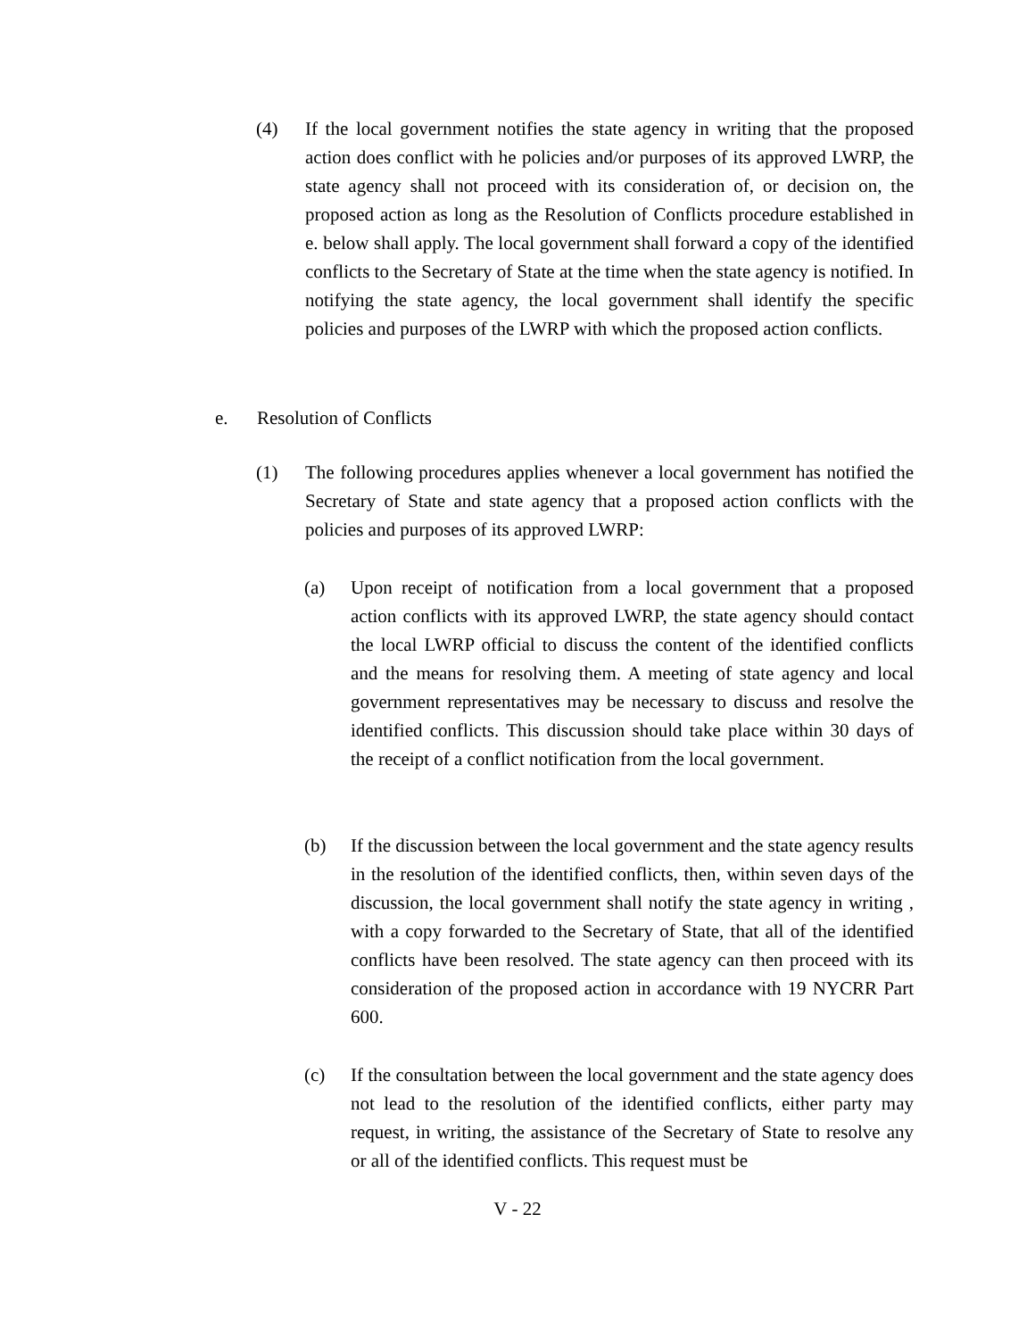(4) If the local government notifies the state agency in writing that the proposed action does conflict with he policies and/or purposes of its approved LWRP, the state agency shall not proceed with its consideration of, or decision on, the proposed action as long as the Resolution of Conflicts procedure established in e. below shall apply. The local government shall forward a copy of the identified conflicts to the Secretary of State at the time when the state agency is notified. In notifying the state agency, the local government shall identify the specific policies and purposes of the LWRP with which the proposed action conflicts.
e. Resolution of Conflicts
(1) The following procedures applies whenever a local government has notified the Secretary of State and state agency that a proposed action conflicts with the policies and purposes of its approved LWRP:
(a) Upon receipt of notification from a local government that a proposed action conflicts with its approved LWRP, the state agency should contact the local LWRP official to discuss the content of the identified conflicts and the means for resolving them. A meeting of state agency and local government representatives may be necessary to discuss and resolve the identified conflicts. This discussion should take place within 30 days of the receipt of a conflict notification from the local government.
(b) If the discussion between the local government and the state agency results in the resolution of the identified conflicts, then, within seven days of the discussion, the local government shall notify the state agency in writing , with a copy forwarded to the Secretary of State, that all of the identified conflicts have been resolved. The state agency can then proceed with its consideration of the proposed action in accordance with 19 NYCRR Part 600.
(c) If the consultation between the local government and the state agency does not lead to the resolution of the identified conflicts, either party may request, in writing, the assistance of the Secretary of State to resolve any or all of the identified conflicts. This request must be
V - 22